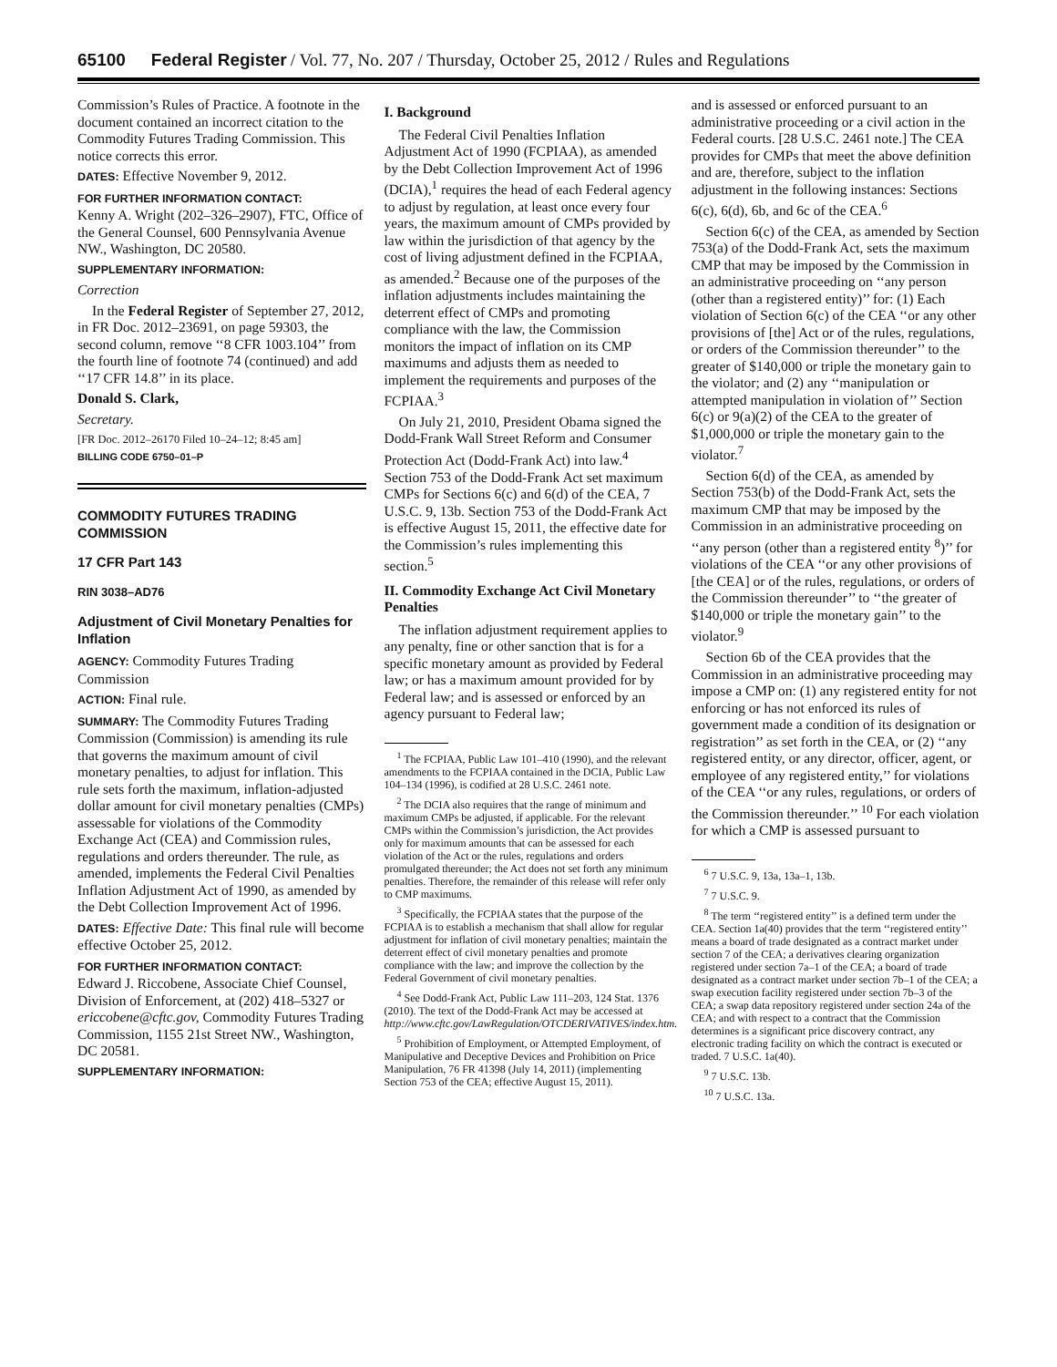65100 Federal Register / Vol. 77, No. 207 / Thursday, October 25, 2012 / Rules and Regulations
Commission’s Rules of Practice. A footnote in the document contained an incorrect citation to the Commodity Futures Trading Commission. This notice corrects this error.
DATES: Effective November 9, 2012.
FOR FURTHER INFORMATION CONTACT:
Kenny A. Wright (202–326–2907), FTC, Office of the General Counsel, 600 Pennsylvania Avenue NW., Washington, DC 20580.
SUPPLEMENTARY INFORMATION:
Correction
In the Federal Register of September 27, 2012, in FR Doc. 2012–23691, on page 59303, the second column, remove ‘‘8 CFR 1003.104’’ from the fourth line of footnote 74 (continued) and add ‘‘17 CFR 14.8’’ in its place.
Donald S. Clark,
Secretary.
[FR Doc. 2012–26170 Filed 10–24–12; 8:45 am]
BILLING CODE 6750–01–P
COMMODITY FUTURES TRADING COMMISSION
17 CFR Part 143
RIN 3038–AD76
Adjustment of Civil Monetary Penalties for Inflation
AGENCY: Commodity Futures Trading Commission
ACTION: Final rule.
SUMMARY: The Commodity Futures Trading Commission (Commission) is amending its rule that governs the maximum amount of civil monetary penalties, to adjust for inflation. This rule sets forth the maximum, inflation-adjusted dollar amount for civil monetary penalties (CMPs) assessable for violations of the Commodity Exchange Act (CEA) and Commission rules, regulations and orders thereunder. The rule, as amended, implements the Federal Civil Penalties Inflation Adjustment Act of 1990, as amended by the Debt Collection Improvement Act of 1996.
DATES: Effective Date: This final rule will become effective October 25, 2012.
FOR FURTHER INFORMATION CONTACT:
Edward J. Riccobene, Associate Chief Counsel, Division of Enforcement, at (202) 418–5327 or ericcobene@cftc.gov, Commodity Futures Trading Commission, 1155 21st Street NW., Washington, DC 20581.
SUPPLEMENTARY INFORMATION:
I. Background
The Federal Civil Penalties Inflation Adjustment Act of 1990 (FCPIAA), as amended by the Debt Collection Improvement Act of 1996 (DCIA),<sup>1</sup> requires the head of each Federal agency to adjust by regulation, at least once every four years, the maximum amount of CMPs provided by law within the jurisdiction of that agency by the cost of living adjustment defined in the FCPIAA, as amended.<sup>2</sup> Because one of the purposes of the inflation adjustments includes maintaining the deterrent effect of CMPs and promoting compliance with the law, the Commission monitors the impact of inflation on its CMP maximums and adjusts them as needed to implement the requirements and purposes of the FCPIAA.<sup>3</sup>
On July 21, 2010, President Obama signed the Dodd-Frank Wall Street Reform and Consumer Protection Act (Dodd-Frank Act) into law.<sup>4</sup> Section 753 of the Dodd-Frank Act set maximum CMPs for Sections 6(c) and 6(d) of the CEA, 7 U.S.C. 9, 13b. Section 753 of the Dodd-Frank Act is effective August 15, 2011, the effective date for the Commission’s rules implementing this section.<sup>5</sup>
II. Commodity Exchange Act Civil Monetary Penalties
The inflation adjustment requirement applies to any penalty, fine or other sanction that is for a specific monetary amount as provided by Federal law; or has a maximum amount provided for by Federal law; and is assessed or enforced by an agency pursuant to Federal law;
<sup>1</sup> The FCPIAA, Public Law 101–410 (1990), and the relevant amendments to the FCPIAA contained in the DCIA, Public Law 104–134 (1996), is codified at 28 U.S.C. 2461 note.
<sup>2</sup> The DCIA also requires that the range of minimum and maximum CMPs be adjusted, if applicable. For the relevant CMPs within the Commission’s jurisdiction, the Act provides only for maximum amounts that can be assessed for each violation of the Act or the rules, regulations and orders promulgated thereunder; the Act does not set forth any minimum penalties. Therefore, the remainder of this release will refer only to CMP maximums.
<sup>3</sup> Specifically, the FCPIAA states that the purpose of the FCPIAA is to establish a mechanism that shall allow for regular adjustment for inflation of civil monetary penalties; maintain the deterrent effect of civil monetary penalties and promote compliance with the law; and improve the collection by the Federal Government of civil monetary penalties.
<sup>4</sup> See Dodd-Frank Act, Public Law 111–203, 124 Stat. 1376 (2010). The text of the Dodd-Frank Act may be accessed at http://www.cftc.gov/LawRegulation/OTCDERIVATIVES/index.htm.
<sup>5</sup> Prohibition of Employment, or Attempted Employment, of Manipulative and Deceptive Devices and Prohibition on Price Manipulation, 76 FR 41398 (July 14, 2011) (implementing Section 753 of the CEA; effective August 15, 2011).
and is assessed or enforced pursuant to an administrative proceeding or a civil action in the Federal courts. [28 U.S.C. 2461 note.] The CEA provides for CMPs that meet the above definition and are, therefore, subject to the inflation adjustment in the following instances: Sections 6(c), 6(d), 6b, and 6c of the CEA.<sup>6</sup>
Section 6(c) of the CEA, as amended by Section 753(a) of the Dodd-Frank Act, sets the maximum CMP that may be imposed by the Commission in an administrative proceeding on ‘‘any person (other than a registered entity)’’ for: (1) Each violation of Section 6(c) of the CEA ‘‘or any other provisions of [the] Act or of the rules, regulations, or orders of the Commission thereunder’’ to the greater of $140,000 or triple the monetary gain to the violator; and (2) any ‘‘manipulation or attempted manipulation in violation of’’ Section 6(c) or 9(a)(2) of the CEA to the greater of $1,000,000 or triple the monetary gain to the violator.<sup>7</sup>
Section 6(d) of the CEA, as amended by Section 753(b) of the Dodd-Frank Act, sets the maximum CMP that may be imposed by the Commission in an administrative proceeding on ‘‘any person (other than a registered entity <sup>8</sup>)’’ for violations of the CEA ‘‘or any other provisions of [the CEA] or of the rules, regulations, or orders of the Commission thereunder’’ to ‘‘the greater of $140,000 or triple the monetary gain’’ to the violator.<sup>9</sup>
Section 6b of the CEA provides that the Commission in an administrative proceeding may impose a CMP on: (1) any registered entity for not enforcing or has not enforced its rules of government made a condition of its designation or registration’’ as set forth in the CEA, or (2) ‘‘any registered entity, or any director, officer, agent, or employee of any registered entity,’’ for violations of the CEA ‘‘or any rules, regulations, or orders of the Commission thereunder.’’ <sup>10</sup> For each violation for which a CMP is assessed pursuant to
<sup>6</sup> 7 U.S.C. 9, 13a, 13a–1, 13b.
<sup>7</sup> 7 U.S.C. 9.
<sup>8</sup> The term ‘‘registered entity’’ is a defined term under the CEA. Section 1a(40) provides that the term ‘‘registered entity’’ means a board of trade designated as a contract market under section 7 of the CEA; a derivatives clearing organization registered under section 7a–1 of the CEA; a board of trade designated as a contract market under section 7b–1 of the CEA; a swap execution facility registered under section 7b–3 of the CEA; a swap data repository registered under section 24a of the CEA; and with respect to a contract that the Commission determines is a significant price discovery contract, any electronic trading facility on which the contract is executed or traded. 7 U.S.C. 1a(40).
<sup>9</sup> 7 U.S.C. 13b.
<sup>10</sup> 7 U.S.C. 13a.